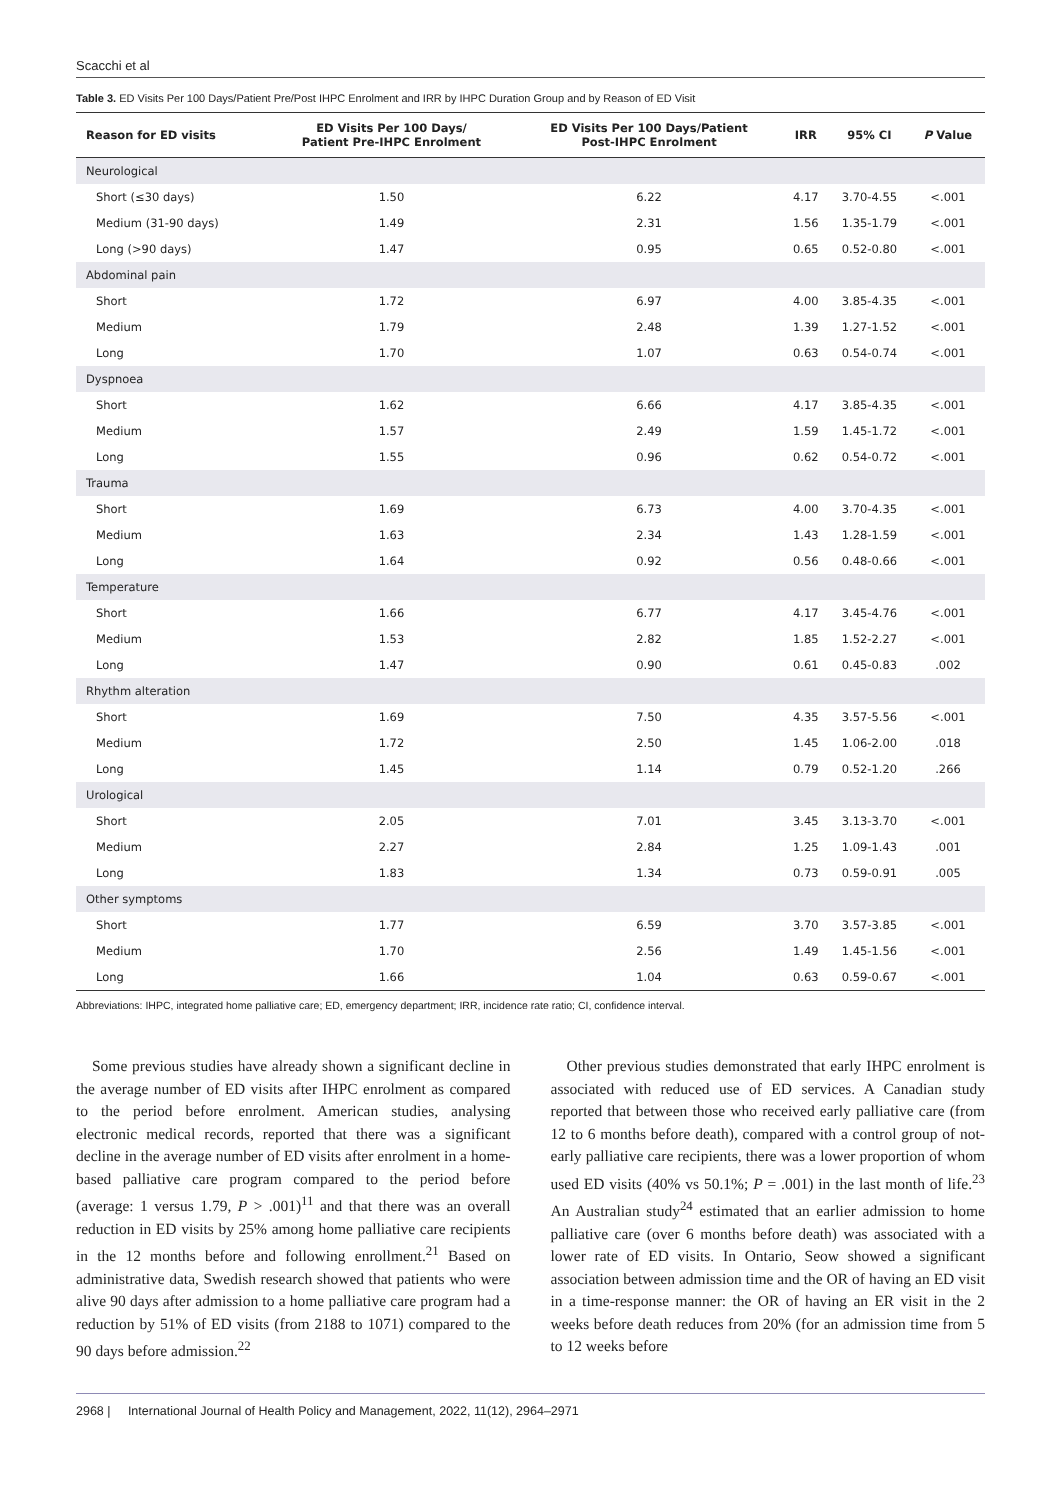Scacchi et al
Table 3. ED Visits Per 100 Days/Patient Pre/Post IHPC Enrolment and IRR by IHPC Duration Group and by Reason of ED Visit
| Reason for ED visits | ED Visits Per 100 Days/ Patient Pre-IHPC Enrolment | ED Visits Per 100 Days/Patient Post-IHPC Enrolment | IRR | 95% CI | P Value |
| --- | --- | --- | --- | --- | --- |
| Neurological | | | | | |
| Short (≤30 days) | 1.50 | 6.22 | 4.17 | 3.70-4.55 | <.001 |
| Medium (31-90 days) | 1.49 | 2.31 | 1.56 | 1.35-1.79 | <.001 |
| Long (>90 days) | 1.47 | 0.95 | 0.65 | 0.52-0.80 | <.001 |
| Abdominal pain | | | | | |
| Short | 1.72 | 6.97 | 4.00 | 3.85-4.35 | <.001 |
| Medium | 1.79 | 2.48 | 1.39 | 1.27-1.52 | <.001 |
| Long | 1.70 | 1.07 | 0.63 | 0.54-0.74 | <.001 |
| Dyspnoea | | | | | |
| Short | 1.62 | 6.66 | 4.17 | 3.85-4.35 | <.001 |
| Medium | 1.57 | 2.49 | 1.59 | 1.45-1.72 | <.001 |
| Long | 1.55 | 0.96 | 0.62 | 0.54-0.72 | <.001 |
| Trauma | | | | | |
| Short | 1.69 | 6.73 | 4.00 | 3.70-4.35 | <.001 |
| Medium | 1.63 | 2.34 | 1.43 | 1.28-1.59 | <.001 |
| Long | 1.64 | 0.92 | 0.56 | 0.48-0.66 | <.001 |
| Temperature | | | | | |
| Short | 1.66 | 6.77 | 4.17 | 3.45-4.76 | <.001 |
| Medium | 1.53 | 2.82 | 1.85 | 1.52-2.27 | <.001 |
| Long | 1.47 | 0.90 | 0.61 | 0.45-0.83 | .002 |
| Rhythm alteration | | | | | |
| Short | 1.69 | 7.50 | 4.35 | 3.57-5.56 | <.001 |
| Medium | 1.72 | 2.50 | 1.45 | 1.06-2.00 | .018 |
| Long | 1.45 | 1.14 | 0.79 | 0.52-1.20 | .266 |
| Urological | | | | | |
| Short | 2.05 | 7.01 | 3.45 | 3.13-3.70 | <.001 |
| Medium | 2.27 | 2.84 | 1.25 | 1.09-1.43 | .001 |
| Long | 1.83 | 1.34 | 0.73 | 0.59-0.91 | .005 |
| Other symptoms | | | | | |
| Short | 1.77 | 6.59 | 3.70 | 3.57-3.85 | <.001 |
| Medium | 1.70 | 2.56 | 1.49 | 1.45-1.56 | <.001 |
| Long | 1.66 | 1.04 | 0.63 | 0.59-0.67 | <.001 |
Abbreviations: IHPC, integrated home palliative care; ED, emergency department; IRR, incidence rate ratio; CI, confidence interval.
Some previous studies have already shown a significant decline in the average number of ED visits after IHPC enrolment as compared to the period before enrolment. American studies, analysing electronic medical records, reported that there was a significant decline in the average number of ED visits after enrolment in a home-based palliative care program compared to the period before (average: 1 versus 1.79, P > .001)<sup>11</sup> and that there was an overall reduction in ED visits by 25% among home palliative care recipients in the 12 months before and following enrollment.<sup>21</sup> Based on administrative data, Swedish research showed that patients who were alive 90 days after admission to a home palliative care program had a reduction by 51% of ED visits (from 2188 to 1071) compared to the 90 days before admission.<sup>22</sup>
Other previous studies demonstrated that early IHPC enrolment is associated with reduced use of ED services. A Canadian study reported that between those who received early palliative care (from 12 to 6 months before death), compared with a control group of not-early palliative care recipients, there was a lower proportion of whom used ED visits (40% vs 50.1%; P = .001) in the last month of life.<sup>23</sup> An Australian study<sup>24</sup> estimated that an earlier admission to home palliative care (over 6 months before death) was associated with a lower rate of ED visits. In Ontario, Seow showed a significant association between admission time and the OR of having an ED visit in a time-response manner: the OR of having an ER visit in the 2 weeks before death reduces from 20% (for an admission time from 5 to 12 weeks before
2968 | International Journal of Health Policy and Management, 2022, 11(12), 2964–2971